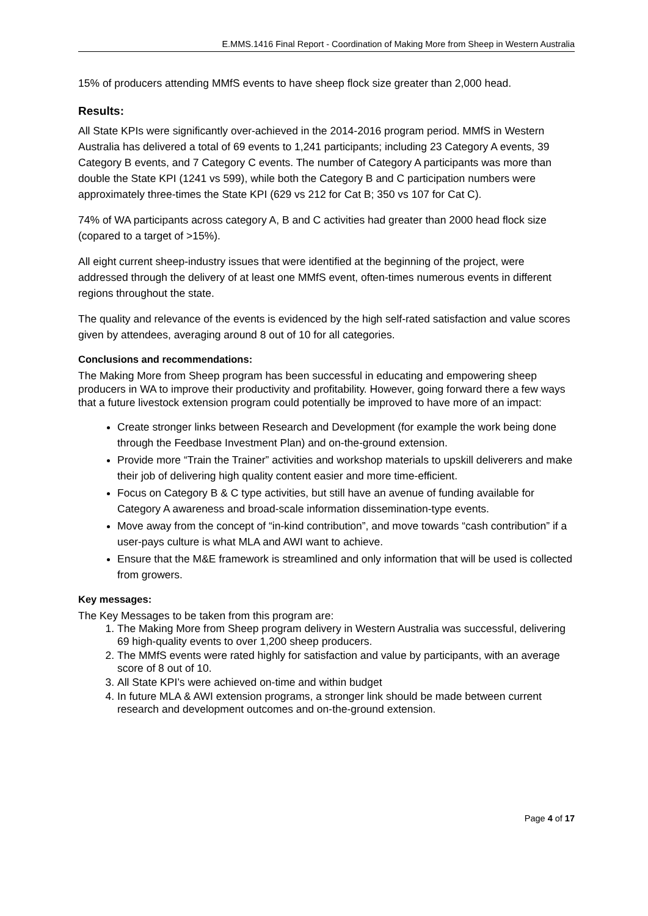E.MMS.1416 Final Report - Coordination of Making More from Sheep in Western Australia
15% of producers attending MMfS events to have sheep flock size greater than 2,000 head.
Results:
All State KPIs were significantly over-achieved in the 2014-2016 program period. MMfS in Western Australia has delivered a total of 69 events to 1,241 participants; including 23 Category A events, 39 Category B events, and 7 Category C events. The number of Category A participants was more than double the State KPI (1241 vs 599), while both the Category B and C participation numbers were approximately three-times the State KPI (629 vs 212 for Cat B; 350 vs 107 for Cat C).
74% of WA participants across category A, B and C activities had greater than 2000 head flock size (copared to a target of >15%).
All eight current sheep-industry issues that were identified at the beginning of the project, were addressed through the delivery of at least one MMfS event, often-times numerous events in different regions throughout the state.
The quality and relevance of the events is evidenced by the high self-rated satisfaction and value scores given by attendees, averaging around 8 out of 10 for all categories.
Conclusions and recommendations:
The Making More from Sheep program has been successful in educating and empowering sheep producers in WA to improve their productivity and profitability. However, going forward there a few ways that a future livestock extension program could potentially be improved to have more of an impact:
Create stronger links between Research and Development (for example the work being done through the Feedbase Investment Plan) and on-the-ground extension.
Provide more “Train the Trainer” activities and workshop materials to upskill deliverers and make their job of delivering high quality content easier and more time-efficient.
Focus on Category B & C type activities, but still have an avenue of funding available for Category A awareness and broad-scale information dissemination-type events.
Move away from the concept of “in-kind contribution”, and move towards “cash contribution” if a user-pays culture is what MLA and AWI want to achieve.
Ensure that the M&E framework is streamlined and only information that will be used is collected from growers.
Key messages:
The Key Messages to be taken from this program are:
1. The Making More from Sheep program delivery in Western Australia was successful, delivering 69 high-quality events to over 1,200 sheep producers.
2. The MMfS events were rated highly for satisfaction and value by participants, with an average score of 8 out of 10.
3. All State KPI’s were achieved on-time and within budget
4. In future MLA & AWI extension programs, a stronger link should be made between current research and development outcomes and on-the-ground extension.
Page 4 of 17